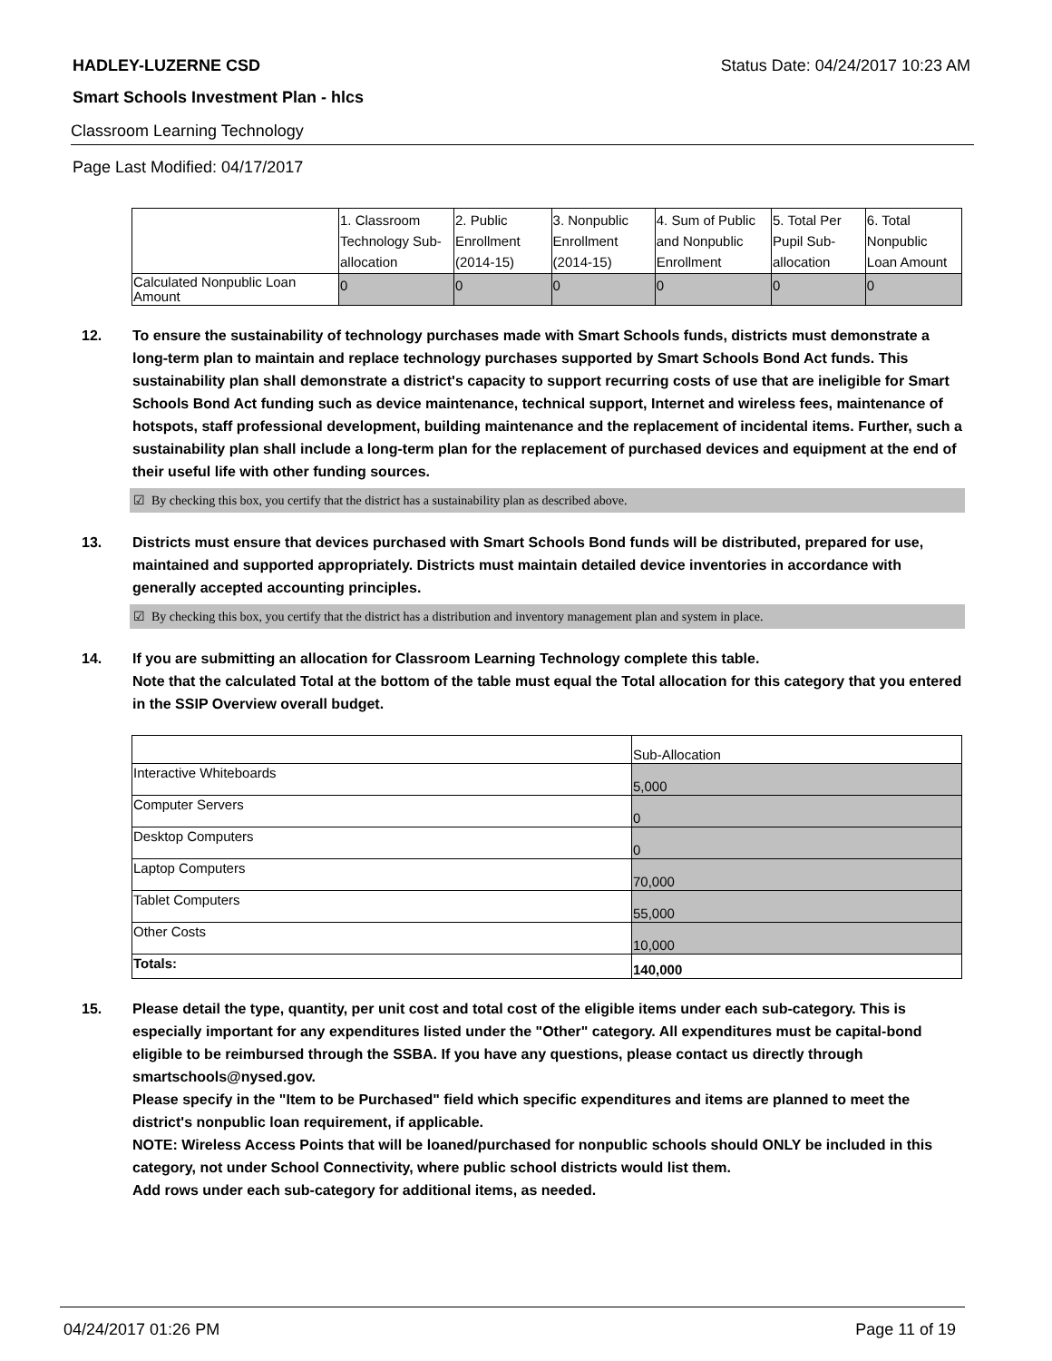HADLEY-LUZERNE CSD Status Date: 04/24/2017 10:23 AM
Smart Schools Investment Plan - hlcs
Classroom Learning Technology
Page Last Modified: 04/17/2017
| | 1. Classroom Technology Sub-allocation | 2. Public Enrollment (2014-15) | 3. Nonpublic Enrollment (2014-15) | 4. Sum of Public and Nonpublic Enrollment | 5. Total Per Pupil Sub-allocation | 6. Total Nonpublic Loan Amount |
| Calculated Nonpublic Loan Amount | 0 | 0 | 0 | 0 | 0 | 0 |
12. To ensure the sustainability of technology purchases made with Smart Schools funds, districts must demonstrate a long-term plan to maintain and replace technology purchases supported by Smart Schools Bond Act funds. This sustainability plan shall demonstrate a district's capacity to support recurring costs of use that are ineligible for Smart Schools Bond Act funding such as device maintenance, technical support, Internet and wireless fees, maintenance of hotspots, staff professional development, building maintenance and the replacement of incidental items. Further, such a sustainability plan shall include a long-term plan for the replacement of purchased devices and equipment at the end of their useful life with other funding sources.
☑ By checking this box, you certify that the district has a sustainability plan as described above.
13. Districts must ensure that devices purchased with Smart Schools Bond funds will be distributed, prepared for use, maintained and supported appropriately. Districts must maintain detailed device inventories in accordance with generally accepted accounting principles.
☑ By checking this box, you certify that the district has a distribution and inventory management plan and system in place.
14. If you are submitting an allocation for Classroom Learning Technology complete this table.
Note that the calculated Total at the bottom of the table must equal the Total allocation for this category that you entered in the SSIP Overview overall budget.
| | Sub-Allocation |
| Interactive Whiteboards | 5,000 |
| Computer Servers | 0 |
| Desktop Computers | 0 |
| Laptop Computers | 70,000 |
| Tablet Computers | 55,000 |
| Other Costs | 10,000 |
| Totals: | 140,000 |
15. Please detail the type, quantity, per unit cost and total cost of the eligible items under each sub-category. This is especially important for any expenditures listed under the "Other" category. All expenditures must be capital-bond eligible to be reimbursed through the SSBA. If you have any questions, please contact us directly through smartschools@nysed.gov.
Please specify in the "Item to be Purchased" field which specific expenditures and items are planned to meet the district's nonpublic loan requirement, if applicable.
NOTE: Wireless Access Points that will be loaned/purchased for nonpublic schools should ONLY be included in this category, not under School Connectivity, where public school districts would list them.
Add rows under each sub-category for additional items, as needed.
04/24/2017 01:26 PM Page 11 of 19